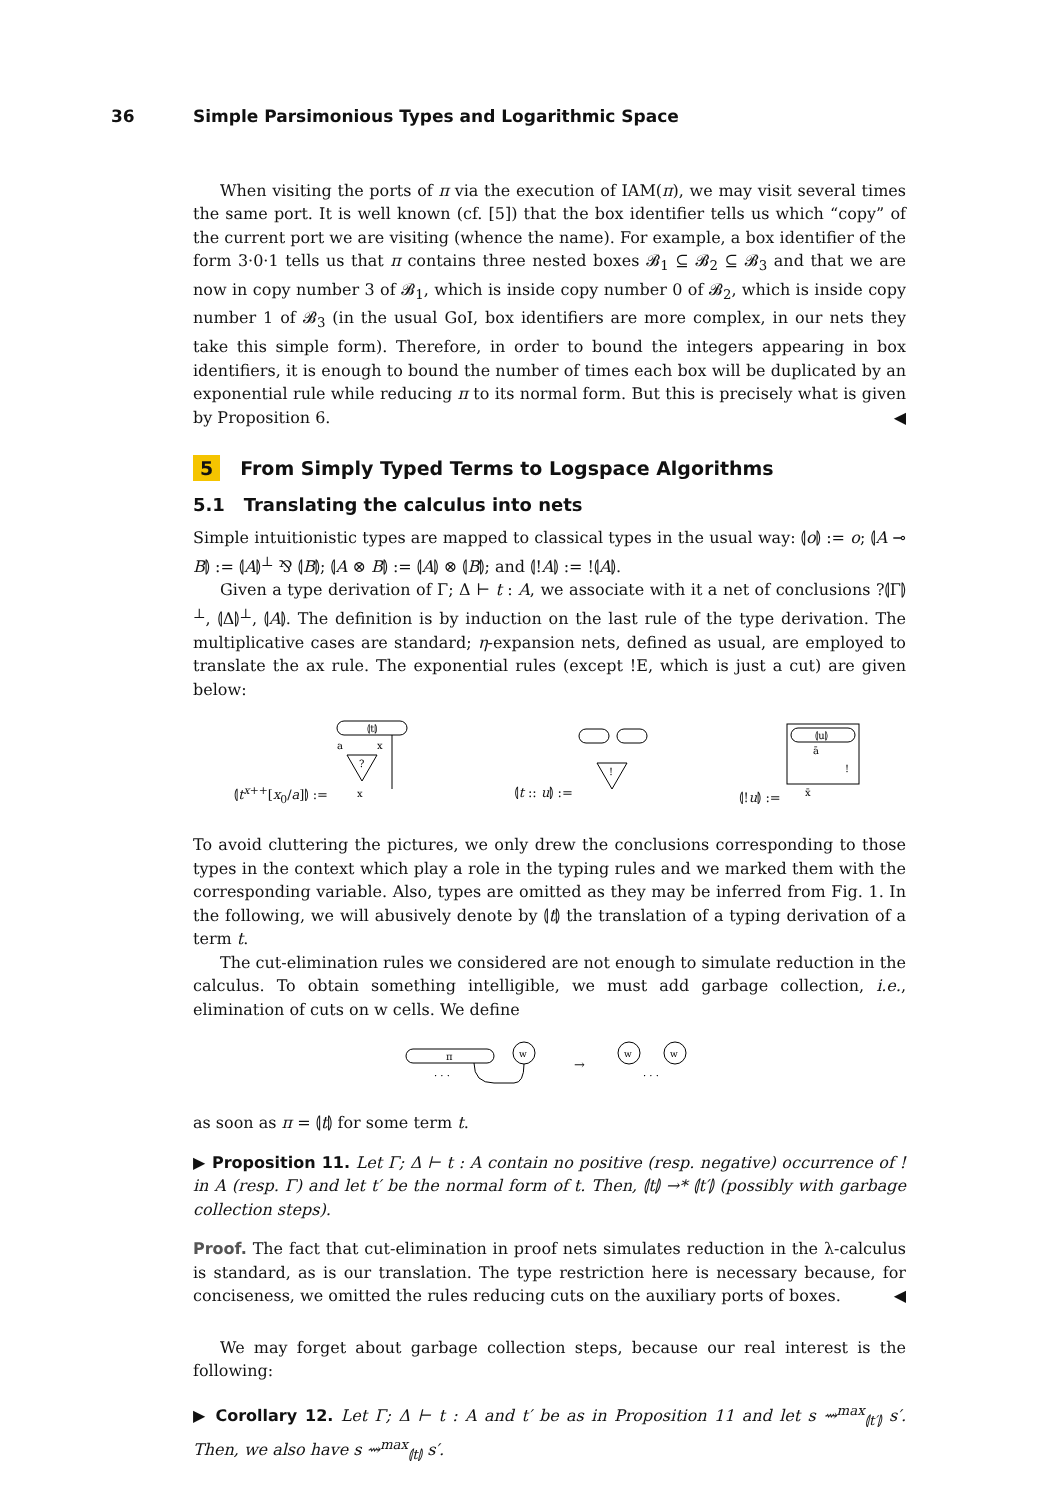36 Simple Parsimonious Types and Logarithmic Space
When visiting the ports of π via the execution of IAM(π), we may visit several times the same port. It is well known (cf. [5]) that the box identifier tells us which “copy” of the current port we are visiting (whence the name). For example, a box identifier of the form 3·0·1 tells us that π contains three nested boxes 𝓑<sub>1</sub> ⊆ 𝓑<sub>2</sub> ⊆ 𝓑<sub>3</sub> and that we are now in copy number 3 of 𝓑<sub>1</sub>, which is inside copy number 0 of 𝓑<sub>2</sub>, which is inside copy number 1 of 𝓑<sub>3</sub> (in the usual GoI, box identifiers are more complex, in our nets they take this simple form). Therefore, in order to bound the integers appearing in box identifiers, it is enough to bound the number of times each box will be duplicated by an exponential rule while reducing π to its normal form. But this is precisely what is given by Proposition 6. ◀
5 From Simply Typed Terms to Logspace Algorithms
5.1 Translating the calculus into nets
Simple intuitionistic types are mapped to classical types in the usual way: ⦇o⦈ := o; ⦇A ⊸ B⦈ := ⦇A⦈<sup>⊥</sup> ⅋ ⦇B⦈; ⦇A ⊗ B⦈ := ⦇A⦈ ⊗ ⦇B⦈; and ⦇!A⦈ := !⦇A⦈.
Given a type derivation of Γ; Δ ⊢ t : A, we associate with it a net of conclusions ?⦇Γ⦈<sup>⊥</sup>, ⦇Δ⦈<sup>⊥</sup>, ⦇A⦈. The definition is by induction on the last rule of the type derivation. The multiplicative cases are standard; η-expansion nets, defined as usual, are employed to translate the ax rule. The exponential rules (except !E, which is just a cut) are given below:
⦇t<sup>x++</sup>[x<sub>0</sub>/a]⦈ :=
⦇t⦈
a
x
?
x
⦇t :: u⦈ :=
!
⦇!u⦈ :=
⦇u⦈
ā
!
x̄
To avoid cluttering the pictures, we only drew the conclusions corresponding to those types in the context which play a role in the typing rules and we marked them with the corresponding variable. Also, types are omitted as they may be inferred from Fig. 1. In the following, we will abusively denote by ⦇t⦈ the translation of a typing derivation of a term t.
The cut-elimination rules we considered are not enough to simulate reduction in the calculus. To obtain something intelligible, we must add garbage collection, i.e., elimination of cuts on w cells. We define
π
· · ·
w
→
w
w
· · ·
as soon as π = ⦇t⦈ for some term t.
▶ Proposition 11. Let Γ; Δ ⊢ t : A contain no positive (resp. negative) occurrence of ! in A (resp. Γ) and let t′ be the normal form of t. Then, ⦇t⦈ →* ⦇t′⦈ (possibly with garbage collection steps).
Proof. The fact that cut-elimination in proof nets simulates reduction in the λ-calculus is standard, as is our translation. The type restriction here is necessary because, for conciseness, we omitted the rules reducing cuts on the auxiliary ports of boxes. ◀
We may forget about garbage collection steps, because our real interest is the following:
▶ Corollary 12. Let Γ; Δ ⊢ t : A and t′ be as in Proposition 11 and let s ⇝<sup>max</sup><sub>⦇t′⦈</sub> s′. Then, we also have s ⇝<sup>max</sup><sub>⦇t⦈</sub> s′.